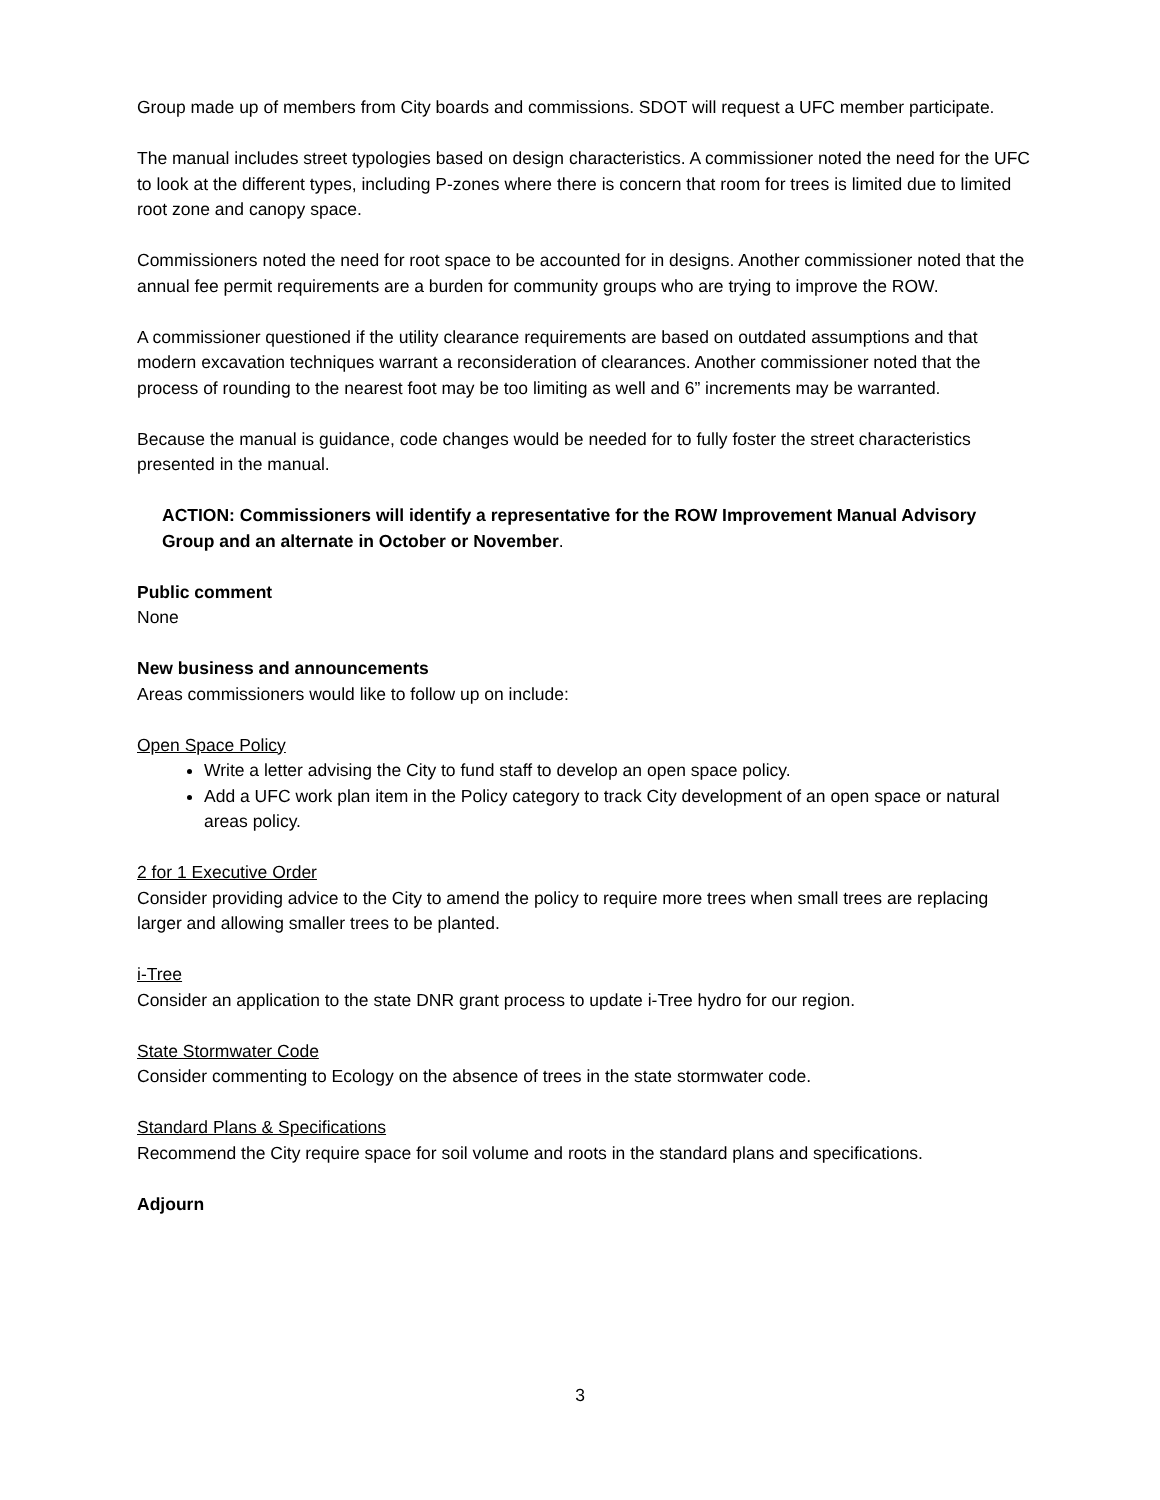Group made up of members from City boards and commissions. SDOT will request a UFC member participate.
The manual includes street typologies based on design characteristics. A commissioner noted the need for the UFC to look at the different types, including P-zones where there is concern that room for trees is limited due to limited root zone and canopy space.
Commissioners noted the need for root space to be accounted for in designs. Another commissioner noted that the annual fee permit requirements are a burden for community groups who are trying to improve the ROW.
A commissioner questioned if the utility clearance requirements are based on outdated assumptions and that modern excavation techniques warrant a reconsideration of clearances. Another commissioner noted that the process of rounding to the nearest foot may be too limiting as well and 6” increments may be warranted.
Because the manual is guidance, code changes would be needed for to fully foster the street characteristics presented in the manual.
ACTION: Commissioners will identify a representative for the ROW Improvement Manual Advisory Group and an alternate in October or November.
Public comment
None
New business and announcements
Areas commissioners would like to follow up on include:
Open Space Policy
Write a letter advising the City to fund staff to develop an open space policy.
Add a UFC work plan item in the Policy category to track City development of an open space or natural areas policy.
2 for 1 Executive Order
Consider providing advice to the City to amend the policy to require more trees when small trees are replacing larger and allowing smaller trees to be planted.
i-Tree
Consider an application to the state DNR grant process to update i-Tree hydro for our region.
State Stormwater Code
Consider commenting to Ecology on the absence of trees in the state stormwater code.
Standard Plans & Specifications
Recommend the City require space for soil volume and roots in the standard plans and specifications.
Adjourn
3